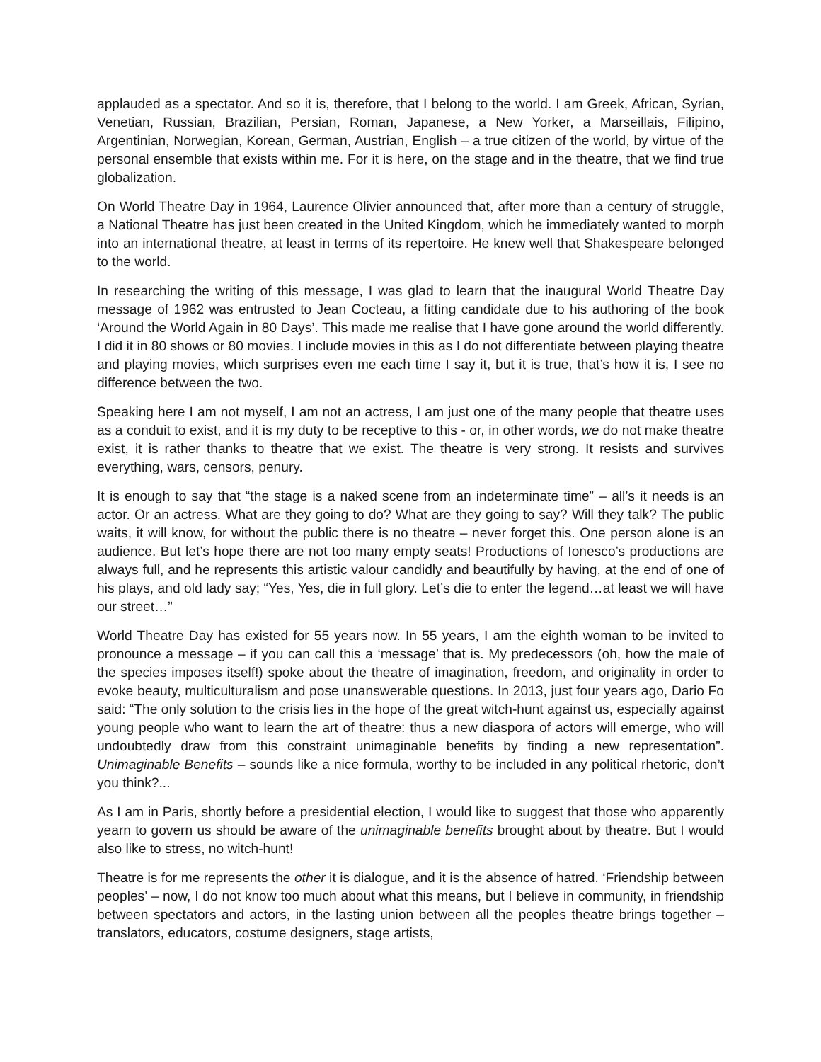applauded as a spectator. And so it is, therefore, that I belong to the world. I am Greek, African, Syrian, Venetian, Russian, Brazilian, Persian, Roman, Japanese, a New Yorker, a Marseillais, Filipino, Argentinian, Norwegian, Korean, German, Austrian, English – a true citizen of the world, by virtue of the personal ensemble that exists within me. For it is here, on the stage and in the theatre, that we find true globalization.
On World Theatre Day in 1964, Laurence Olivier announced that, after more than a century of struggle, a National Theatre has just been created in the United Kingdom, which he immediately wanted to morph into an international theatre, at least in terms of its repertoire. He knew well that Shakespeare belonged to the world.
In researching the writing of this message, I was glad to learn that the inaugural World Theatre Day message of 1962 was entrusted to Jean Cocteau, a fitting candidate due to his authoring of the book ‘Around the World Again in 80 Days’. This made me realise that I have gone around the world differently. I did it in 80 shows or 80 movies. I include movies in this as I do not differentiate between playing theatre and playing movies, which surprises even me each time I say it, but it is true, that’s how it is, I see no difference between the two.
Speaking here I am not myself, I am not an actress, I am just one of the many people that theatre uses as a conduit to exist, and it is my duty to be receptive to this - or, in other words, we do not make theatre exist, it is rather thanks to theatre that we exist. The theatre is very strong. It resists and survives everything, wars, censors, penury.
It is enough to say that “the stage is a naked scene from an indeterminate time” – all’s it needs is an actor. Or an actress. What are they going to do? What are they going to say? Will they talk? The public waits, it will know, for without the public there is no theatre – never forget this. One person alone is an audience. But let’s hope there are not too many empty seats! Productions of Ionesco’s productions are always full, and he represents this artistic valour candidly and beautifully by having, at the end of one of his plays, and old lady say; “Yes, Yes, die in full glory. Let’s die to enter the legend…at least we will have our street…”
World Theatre Day has existed for 55 years now. In 55 years, I am the eighth woman to be invited to pronounce a message – if you can call this a ‘message’ that is. My predecessors (oh, how the male of the species imposes itself!) spoke about the theatre of imagination, freedom, and originality in order to evoke beauty, multiculturalism and pose unanswerable questions. In 2013, just four years ago, Dario Fo said: “The only solution to the crisis lies in the hope of the great witch-hunt against us, especially against young people who want to learn the art of theatre: thus a new diaspora of actors will emerge, who will undoubtedly draw from this constraint unimaginable benefits by finding a new representation”. Unimaginable Benefits – sounds like a nice formula, worthy to be included in any political rhetoric, don’t you think?...
As I am in Paris, shortly before a presidential election, I would like to suggest that those who apparently yearn to govern us should be aware of the unimaginable benefits brought about by theatre. But I would also like to stress, no witch-hunt!
Theatre is for me represents the other it is dialogue, and it is the absence of hatred. ‘Friendship between peoples’ – now, I do not know too much about what this means, but I believe in community, in friendship between spectators and actors, in the lasting union between all the peoples theatre brings together – translators, educators, costume designers, stage artists,